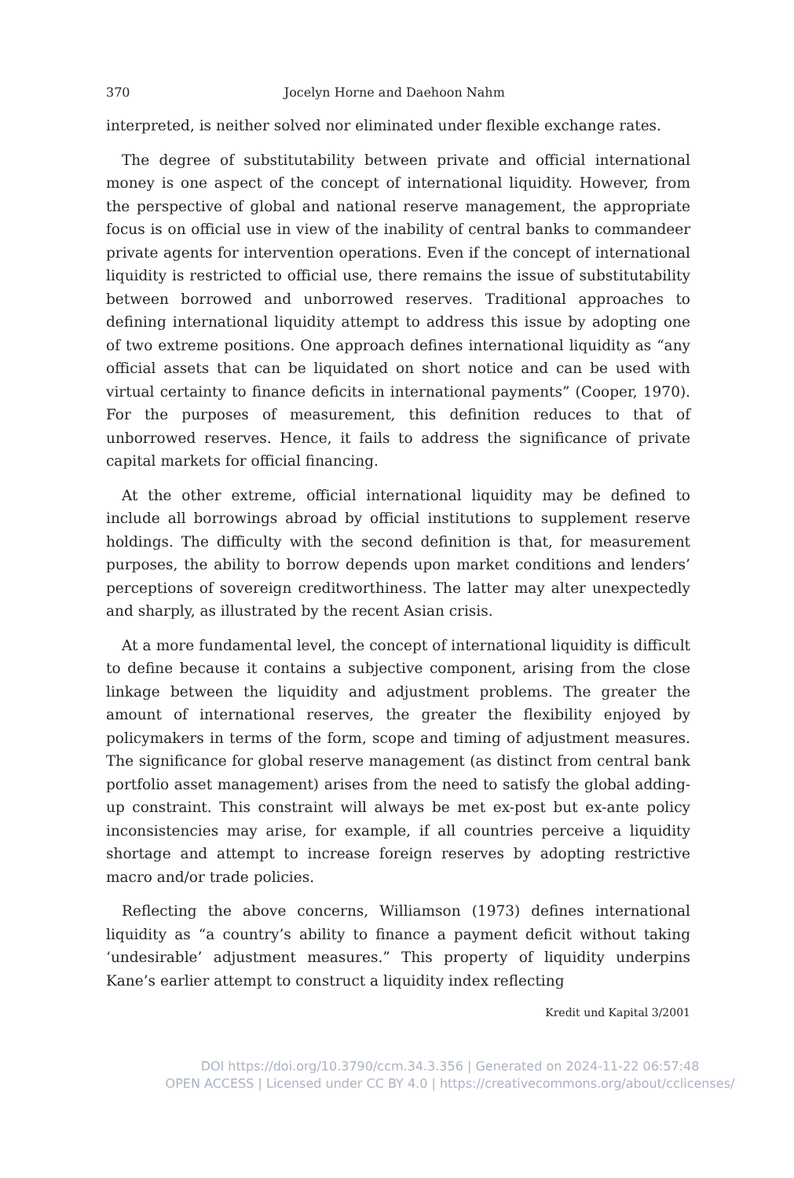370 Jocelyn Horne and Daehoon Nahm
interpreted, is neither solved nor eliminated under flexible exchange rates.
The degree of substitutability between private and official international money is one aspect of the concept of international liquidity. However, from the perspective of global and national reserve management, the appropriate focus is on official use in view of the inability of central banks to commandeer private agents for intervention operations. Even if the concept of international liquidity is restricted to official use, there remains the issue of substitutability between borrowed and unborrowed reserves. Traditional approaches to defining international liquidity attempt to address this issue by adopting one of two extreme positions. One approach defines international liquidity as “any official assets that can be liquidated on short notice and can be used with virtual certainty to finance deficits in international payments” (Cooper, 1970). For the purposes of measurement, this definition reduces to that of unborrowed reserves. Hence, it fails to address the significance of private capital markets for official financing.
At the other extreme, official international liquidity may be defined to include all borrowings abroad by official institutions to supplement reserve holdings. The difficulty with the second definition is that, for measurement purposes, the ability to borrow depends upon market conditions and lenders’ perceptions of sovereign creditworthiness. The latter may alter unexpectedly and sharply, as illustrated by the recent Asian crisis.
At a more fundamental level, the concept of international liquidity is difficult to define because it contains a subjective component, arising from the close linkage between the liquidity and adjustment problems. The greater the amount of international reserves, the greater the flexibility enjoyed by policymakers in terms of the form, scope and timing of adjustment measures. The significance for global reserve management (as distinct from central bank portfolio asset management) arises from the need to satisfy the global adding-up constraint. This constraint will always be met ex-post but ex-ante policy inconsistencies may arise, for example, if all countries perceive a liquidity shortage and attempt to increase foreign reserves by adopting restrictive macro and/or trade policies.
Reflecting the above concerns, Williamson (1973) defines international liquidity as “a country’s ability to finance a payment deficit without taking ‘undesirable’ adjustment measures.” This property of liquidity underpins Kane’s earlier attempt to construct a liquidity index reflecting
Kredit und Kapital 3/2001
DOI https://doi.org/10.3790/ccm.34.3.356 | Generated on 2024-11-22 06:57:48
OPEN ACCESS | Licensed under CC BY 4.0 | https://creativecommons.org/about/cclicenses/